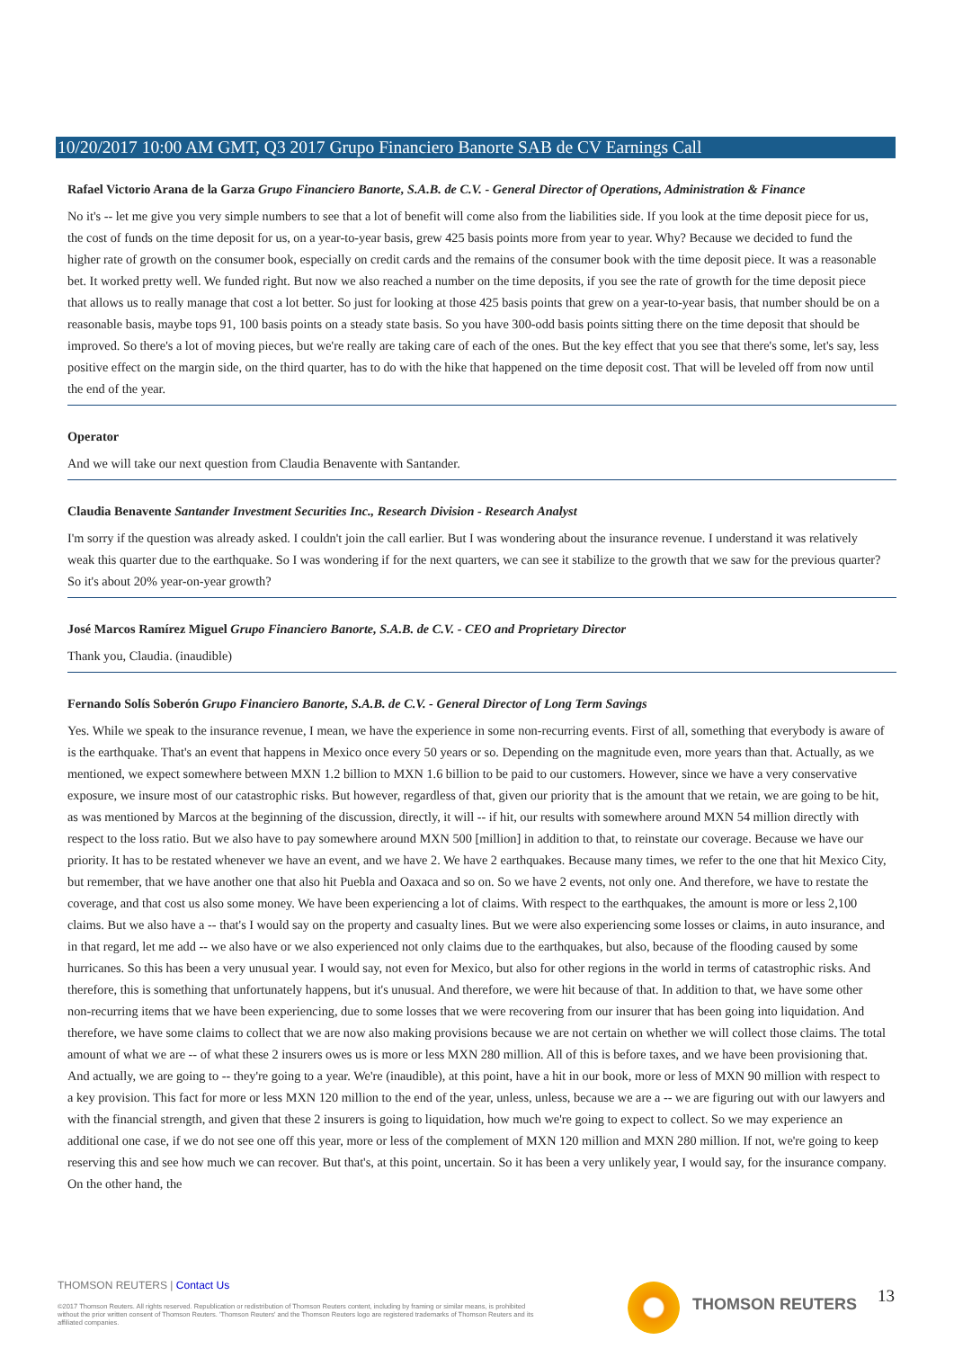10/20/2017 10:00 AM GMT, Q3 2017 Grupo Financiero Banorte SAB de CV Earnings Call
Rafael Victorio Arana de la Garza Grupo Financiero Banorte, S.A.B. de C.V. - General Director of Operations, Administration & Finance
No it's -- let me give you very simple numbers to see that a lot of benefit will come also from the liabilities side. If you look at the time deposit piece for us, the cost of funds on the time deposit for us, on a year-to-year basis, grew 425 basis points more from year to year. Why? Because we decided to fund the higher rate of growth on the consumer book, especially on credit cards and the remains of the consumer book with the time deposit piece. It was a reasonable bet. It worked pretty well. We funded right. But now we also reached a number on the time deposits, if you see the rate of growth for the time deposit piece that allows us to really manage that cost a lot better. So just for looking at those 425 basis points that grew on a year-to-year basis, that number should be on a reasonable basis, maybe tops 91, 100 basis points on a steady state basis. So you have 300-odd basis points sitting there on the time deposit that should be improved. So there's a lot of moving pieces, but we're really are taking care of each of the ones. But the key effect that you see that there's some, let's say, less positive effect on the margin side, on the third quarter, has to do with the hike that happened on the time deposit cost. That will be leveled off from now until the end of the year.
Operator
And we will take our next question from Claudia Benavente with Santander.
Claudia Benavente Santander Investment Securities Inc., Research Division - Research Analyst
I'm sorry if the question was already asked. I couldn't join the call earlier. But I was wondering about the insurance revenue. I understand it was relatively weak this quarter due to the earthquake. So I was wondering if for the next quarters, we can see it stabilize to the growth that we saw for the previous quarter? So it's about 20% year-on-year growth?
José Marcos Ramírez Miguel Grupo Financiero Banorte, S.A.B. de C.V. - CEO and Proprietary Director
Thank you, Claudia. (inaudible)
Fernando Solís Soberón Grupo Financiero Banorte, S.A.B. de C.V. - General Director of Long Term Savings
Yes. While we speak to the insurance revenue, I mean, we have the experience in some non-recurring events. First of all, something that everybody is aware of is the earthquake. That's an event that happens in Mexico once every 50 years or so. Depending on the magnitude even, more years than that. Actually, as we mentioned, we expect somewhere between MXN 1.2 billion to MXN 1.6 billion to be paid to our customers. However, since we have a very conservative exposure, we insure most of our catastrophic risks. But however, regardless of that, given our priority that is the amount that we retain, we are going to be hit, as was mentioned by Marcos at the beginning of the discussion, directly, it will -- if hit, our results with somewhere around MXN 54 million directly with respect to the loss ratio. But we also have to pay somewhere around MXN 500 [million] in addition to that, to reinstate our coverage. Because we have our priority. It has to be restated whenever we have an event, and we have 2. We have 2 earthquakes. Because many times, we refer to the one that hit Mexico City, but remember, that we have another one that also hit Puebla and Oaxaca and so on. So we have 2 events, not only one. And therefore, we have to restate the coverage, and that cost us also some money. We have been experiencing a lot of claims. With respect to the earthquakes, the amount is more or less 2,100 claims. But we also have a -- that's I would say on the property and casualty lines. But we were also experiencing some losses or claims, in auto insurance, and in that regard, let me add -- we also have or we also experienced not only claims due to the earthquakes, but also, because of the flooding caused by some hurricanes. So this has been a very unusual year. I would say, not even for Mexico, but also for other regions in the world in terms of catastrophic risks. And therefore, this is something that unfortunately happens, but it's unusual. And therefore, we were hit because of that. In addition to that, we have some other non-recurring items that we have been experiencing, due to some losses that we were recovering from our insurer that has been going into liquidation. And therefore, we have some claims to collect that we are now also making provisions because we are not certain on whether we will collect those claims. The total amount of what we are -- of what these 2 insurers owes us is more or less MXN 280 million. All of this is before taxes, and we have been provisioning that. And actually, we are going to -- they're going to a year. We're (inaudible), at this point, have a hit in our book, more or less of MXN 90 million with respect to a key provision. This fact for more or less MXN 120 million to the end of the year, unless, unless, because we are a -- we are figuring out with our lawyers and with the financial strength, and given that these 2 insurers is going to liquidation, how much we're going to expect to collect. So we may experience an additional one case, if we do not see one off this year, more or less of the complement of MXN 120 million and MXN 280 million. If not, we're going to keep reserving this and see how much we can recover. But that's, at this point, uncertain. So it has been a very unlikely year, I would say, for the insurance company. On the other hand, the
THOMSON REUTERS | Contact Us
©2017 Thomson Reuters. All rights reserved. Republication or redistribution of Thomson Reuters content, including by framing or similar means, is prohibited without the prior written consent of Thomson Reuters. 'Thomson Reuters' and the Thomson Reuters logo are registered trademarks of Thomson Reuters and its affiliated companies.
THOMSON REUTERS 13